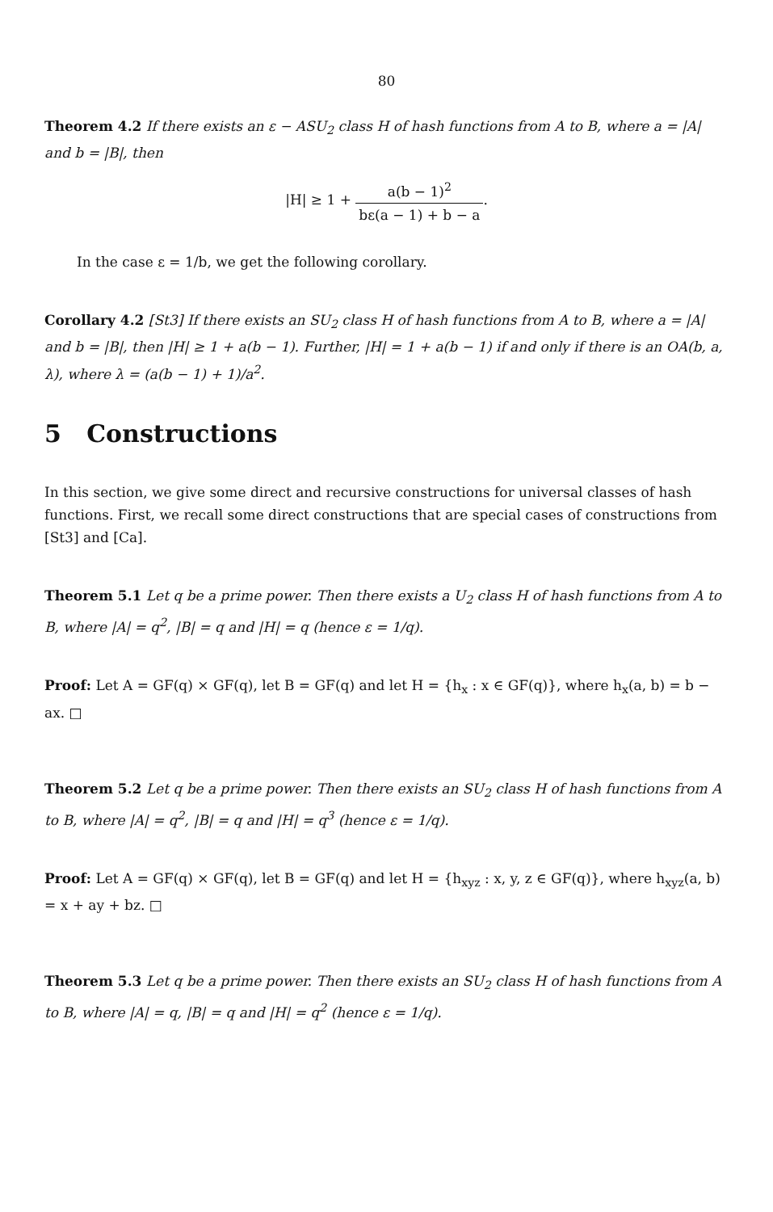80
Theorem 4.2 If there exists an ε − ASU<sub>2</sub> class H of hash functions from A to B, where a = |A| and b = |B|, then
|H| ≥ 1 + a(b − 1)<sup>2</sup> bε(a − 1) + b − a.
In the case ε = 1/b, we get the following corollary.
Corollary 4.2 [St3] If there exists an SU<sub>2</sub> class H of hash functions from A to B, where a = |A| and b = |B|, then |H| ≥ 1 + a(b − 1). Further, |H| = 1 + a(b − 1) if and only if there is an OA(b, a, λ), where λ = (a(b − 1) + 1)/a<sup>2</sup>.
5 Constructions
In this section, we give some direct and recursive constructions for universal classes of hash functions. First, we recall some direct constructions that are special cases of constructions from [St3] and [Ca].
Theorem 5.1 Let q be a prime power. Then there exists a U<sub>2</sub> class H of hash functions from A to B, where |A| = q<sup>2</sup>, |B| = q and |H| = q (hence ε = 1/q).
Proof: Let A = GF(q) × GF(q), let B = GF(q) and let H = {h<sub>x</sub> : x ∈ GF(q)}, where h<sub>x</sub>(a, b) = b − ax. □
Theorem 5.2 Let q be a prime power. Then there exists an SU<sub>2</sub> class H of hash functions from A to B, where |A| = q<sup>2</sup>, |B| = q and |H| = q<sup>3</sup> (hence ε = 1/q).
Proof: Let A = GF(q) × GF(q), let B = GF(q) and let H = {h<sub>xyz</sub> : x, y, z ∈ GF(q)}, where h<sub>xyz</sub>(a, b) = x + ay + bz. □
Theorem 5.3 Let q be a prime power. Then there exists an SU<sub>2</sub> class H of hash functions from A to B, where |A| = q, |B| = q and |H| = q<sup>2</sup> (hence ε = 1/q).